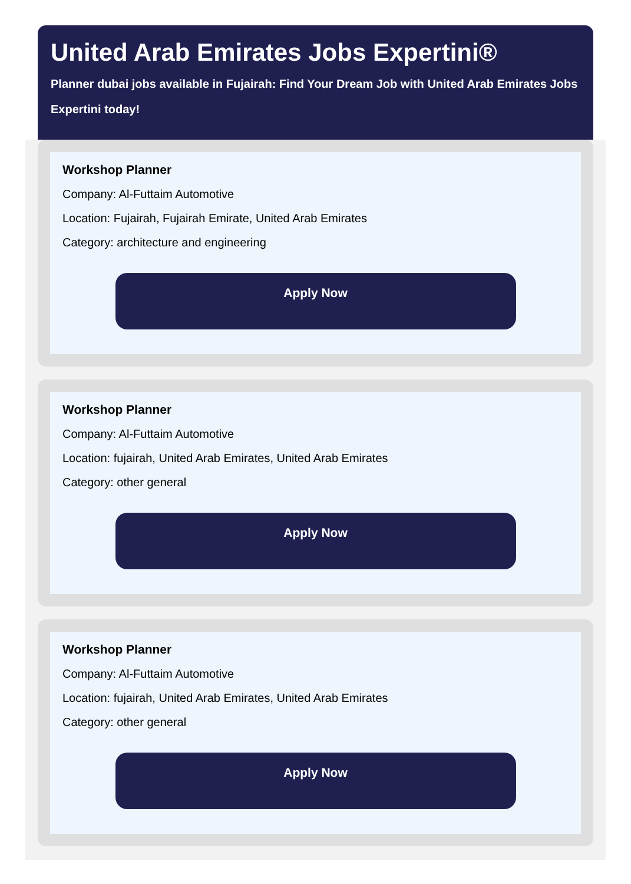United Arab Emirates Jobs Expertini®
Planner dubai jobs available in Fujairah: Find Your Dream Job with United Arab Emirates Jobs Expertini today!
Workshop Planner
Company: Al-Futtaim Automotive
Location: Fujairah, Fujairah Emirate, United Arab Emirates
Category: architecture and engineering
Apply Now
Workshop Planner
Company: Al-Futtaim Automotive
Location: fujairah, United Arab Emirates, United Arab Emirates
Category: other general
Apply Now
Workshop Planner
Company: Al-Futtaim Automotive
Location: fujairah, United Arab Emirates, United Arab Emirates
Category: other general
Apply Now